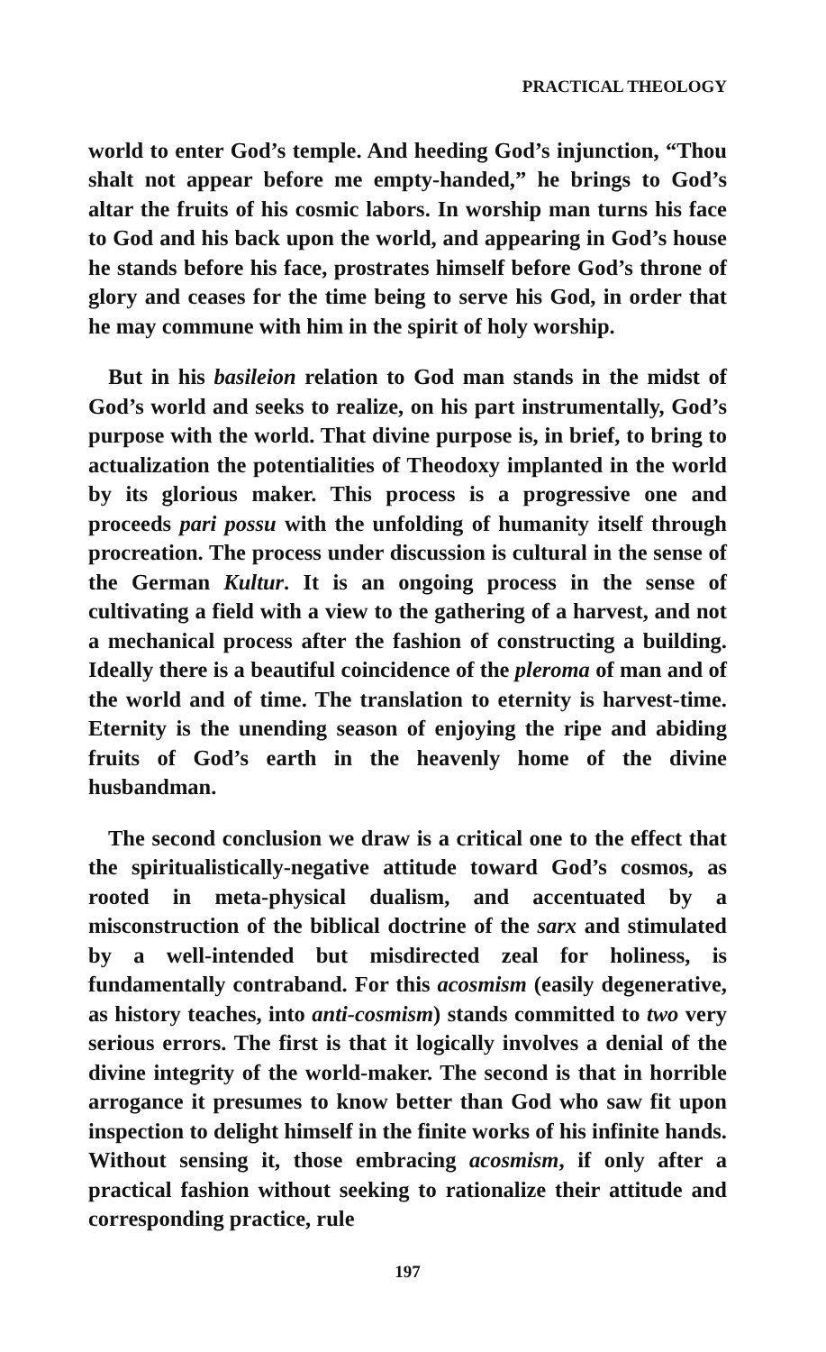PRACTICAL THEOLOGY
world to enter God’s temple. And heeding God’s injunction, “Thou shalt not appear before me empty-handed,” he brings to God’s altar the fruits of his cosmic labors. In worship man turns his face to God and his back upon the world, and appearing in God’s house he stands before his face, prostrates himself before God’s throne of glory and ceases for the time being to serve his God, in order that he may commune with him in the spirit of holy worship.
But in his basileion relation to God man stands in the midst of God’s world and seeks to realize, on his part instrumentally, God’s purpose with the world. That divine purpose is, in brief, to bring to actualization the potentialities of Theodoxy implanted in the world by its glorious maker. This process is a progressive one and proceeds pari possu with the unfolding of humanity itself through procreation. The process under discussion is cultural in the sense of the German Kultur. It is an ongoing process in the sense of cultivating a field with a view to the gathering of a harvest, and not a mechanical process after the fashion of constructing a building. Ideally there is a beautiful coincidence of the pleroma of man and of the world and of time. The translation to eternity is harvest-time. Eternity is the unending season of enjoying the ripe and abiding fruits of God’s earth in the heavenly home of the divine husbandman.
The second conclusion we draw is a critical one to the effect that the spiritualistically-negative attitude toward God’s cosmos, as rooted in meta-physical dualism, and accentuated by a misconstruction of the biblical doctrine of the sarx and stimulated by a well-intended but misdirected zeal for holiness, is fundamentally contraband. For this acosmism (easily degenerative, as history teaches, into anti-cosmism) stands committed to two very serious errors. The first is that it logically involves a denial of the divine integrity of the world-maker. The second is that in horrible arrogance it presumes to know better than God who saw fit upon inspection to delight himself in the finite works of his infinite hands. Without sensing it, those embracing acosmism, if only after a practical fashion without seeking to rationalize their attitude and corresponding practice, rule
197